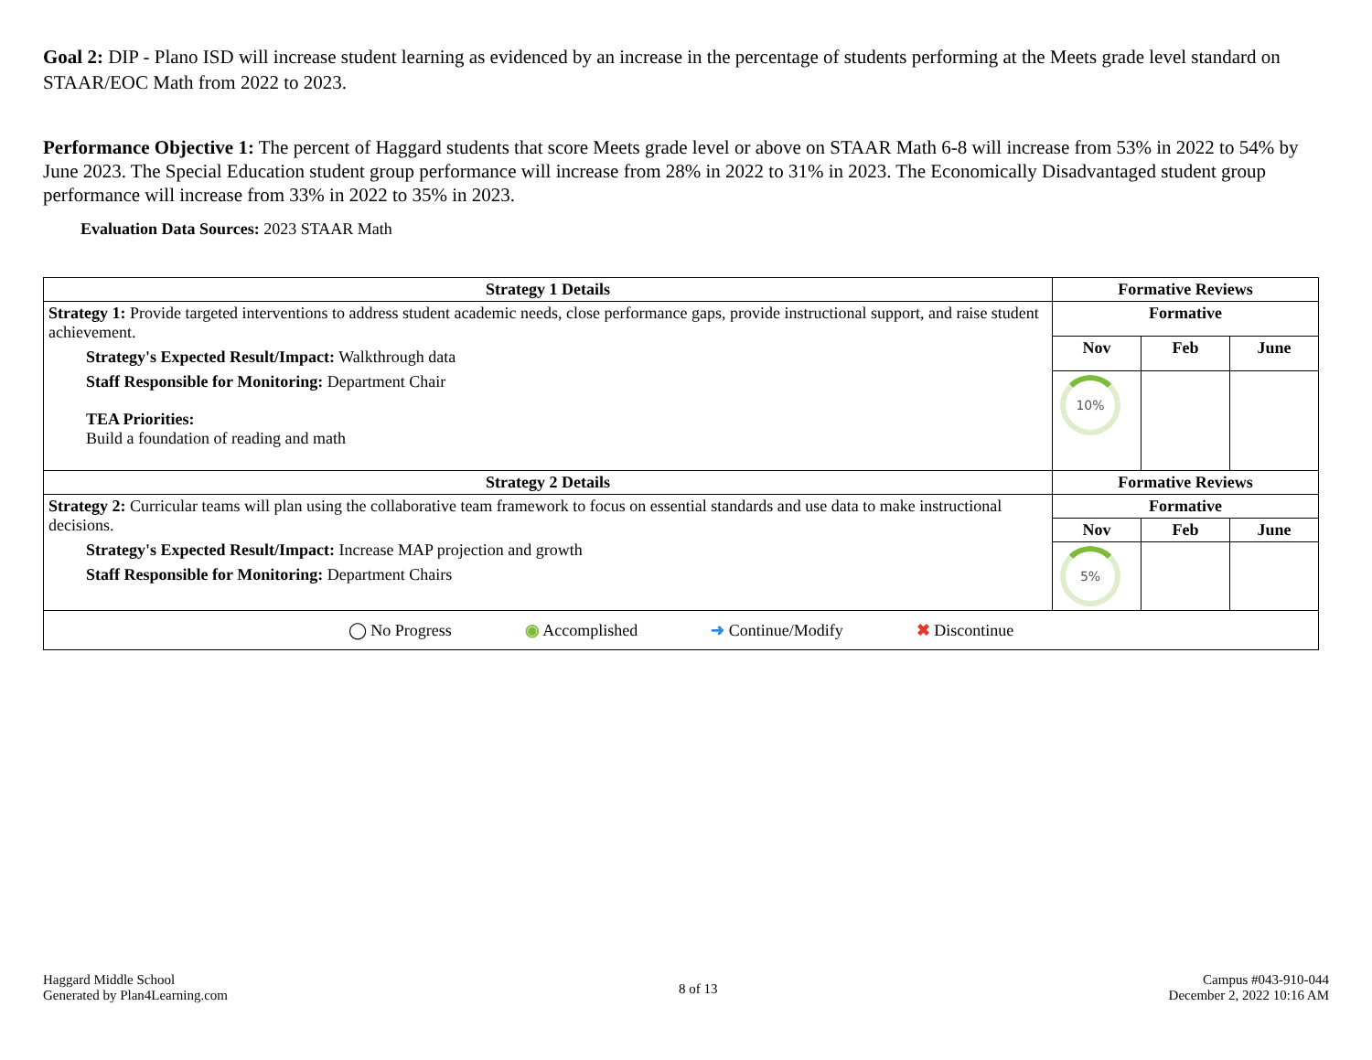Goal 2: DIP - Plano ISD will increase student learning as evidenced by an increase in the percentage of students performing at the Meets grade level standard on STAAR/EOC Math from 2022 to 2023.
Performance Objective 1: The percent of Haggard students that score Meets grade level or above on STAAR Math 6-8 will increase from 53% in 2022 to 54% by June 2023. The Special Education student group performance will increase from 28% in 2022 to 31% in 2023. The Economically Disadvantaged student group performance will increase from 33% in 2022 to 35% in 2023.
Evaluation Data Sources: 2023 STAAR Math
| Strategy 1 Details | Formative Reviews | | |
| --- | --- | --- | --- |
| Strategy 1: Provide targeted interventions to address student academic needs, close performance gaps, provide instructional support, and raise student achievement. Strategy's Expected Result/Impact: Walkthrough data Staff Responsible for Monitoring: Department Chair TEA Priorities: Build a foundation of reading and math | Formative | | |
| | Nov | Feb | June |
| | 10% | | |
| Strategy 2 Details | Formative Reviews | | |
| Strategy 2: Curricular teams will plan using the collaborative team framework to focus on essential standards and use data to make instructional decisions. Strategy's Expected Result/Impact: Increase MAP projection and growth Staff Responsible for Monitoring: Department Chairs | Formative | | |
| | Nov | Feb | June |
| | 5% | | |
| ◯ No Progress ◉ Accomplished ➜ Continue/Modify ✖ Discontinue | | | |
Haggard Middle School
Generated by Plan4Learning.com
8 of 13
Campus #043-910-044
December 2, 2022 10:16 AM